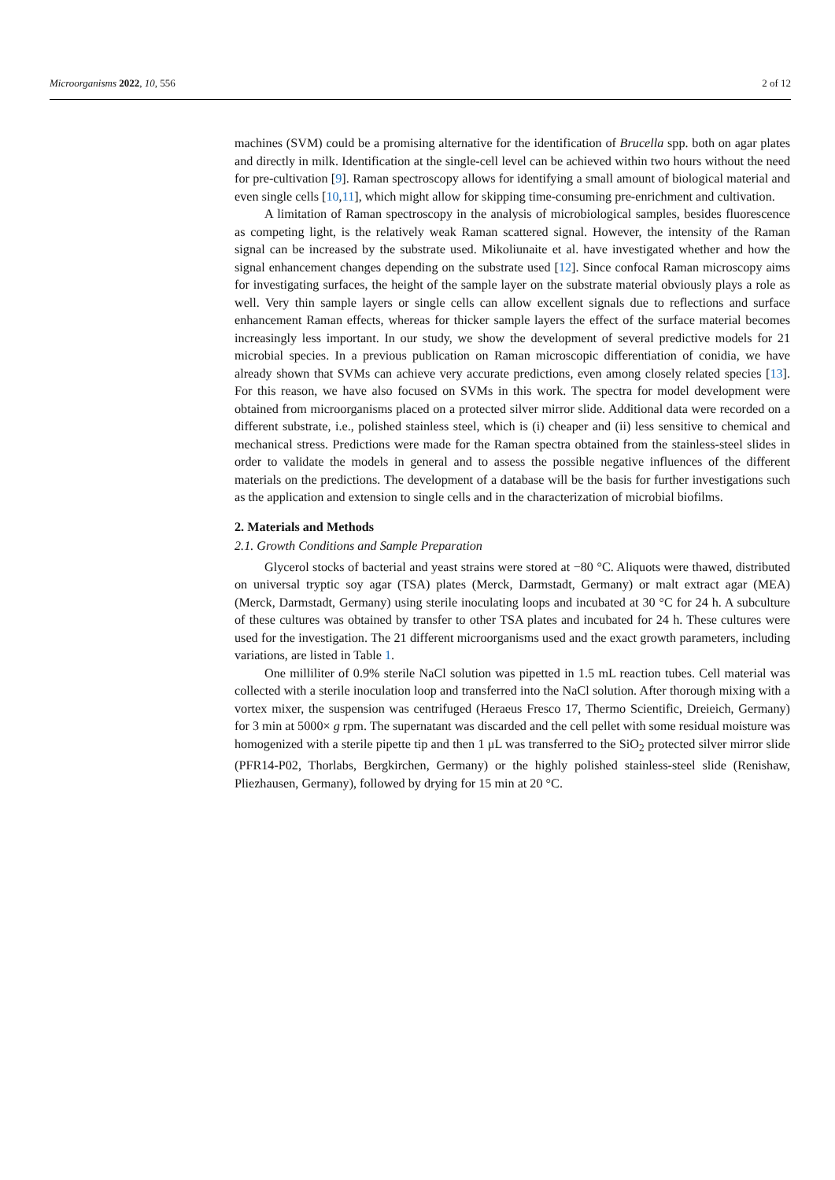Microorganisms 2022, 10, 556 2 of 12
machines (SVM) could be a promising alternative for the identification of Brucella spp. both on agar plates and directly in milk. Identification at the single-cell level can be achieved within two hours without the need for pre-cultivation [9]. Raman spectroscopy allows for identifying a small amount of biological material and even single cells [10,11], which might allow for skipping time-consuming pre-enrichment and cultivation.
A limitation of Raman spectroscopy in the analysis of microbiological samples, besides fluorescence as competing light, is the relatively weak Raman scattered signal. However, the intensity of the Raman signal can be increased by the substrate used. Mikoliunaite et al. have investigated whether and how the signal enhancement changes depending on the substrate used [12]. Since confocal Raman microscopy aims for investigating surfaces, the height of the sample layer on the substrate material obviously plays a role as well. Very thin sample layers or single cells can allow excellent signals due to reflections and surface enhancement Raman effects, whereas for thicker sample layers the effect of the surface material becomes increasingly less important. In our study, we show the development of several predictive models for 21 microbial species. In a previous publication on Raman microscopic differentiation of conidia, we have already shown that SVMs can achieve very accurate predictions, even among closely related species [13]. For this reason, we have also focused on SVMs in this work. The spectra for model development were obtained from microorganisms placed on a protected silver mirror slide. Additional data were recorded on a different substrate, i.e., polished stainless steel, which is (i) cheaper and (ii) less sensitive to chemical and mechanical stress. Predictions were made for the Raman spectra obtained from the stainless-steel slides in order to validate the models in general and to assess the possible negative influences of the different materials on the predictions. The development of a database will be the basis for further investigations such as the application and extension to single cells and in the characterization of microbial biofilms.
2. Materials and Methods
2.1. Growth Conditions and Sample Preparation
Glycerol stocks of bacterial and yeast strains were stored at −80 °C. Aliquots were thawed, distributed on universal tryptic soy agar (TSA) plates (Merck, Darmstadt, Germany) or malt extract agar (MEA) (Merck, Darmstadt, Germany) using sterile inoculating loops and incubated at 30 °C for 24 h. A subculture of these cultures was obtained by transfer to other TSA plates and incubated for 24 h. These cultures were used for the investigation. The 21 different microorganisms used and the exact growth parameters, including variations, are listed in Table 1.
One milliliter of 0.9% sterile NaCl solution was pipetted in 1.5 mL reaction tubes. Cell material was collected with a sterile inoculation loop and transferred into the NaCl solution. After thorough mixing with a vortex mixer, the suspension was centrifuged (Heraeus Fresco 17, Thermo Scientific, Dreieich, Germany) for 3 min at 5000× g rpm. The supernatant was discarded and the cell pellet with some residual moisture was homogenized with a sterile pipette tip and then 1 μL was transferred to the SiO<sub>2</sub> protected silver mirror slide (PFR14-P02, Thorlabs, Bergkirchen, Germany) or the highly polished stainless-steel slide (Renishaw, Pliezhausen, Germany), followed by drying for 15 min at 20 °C.